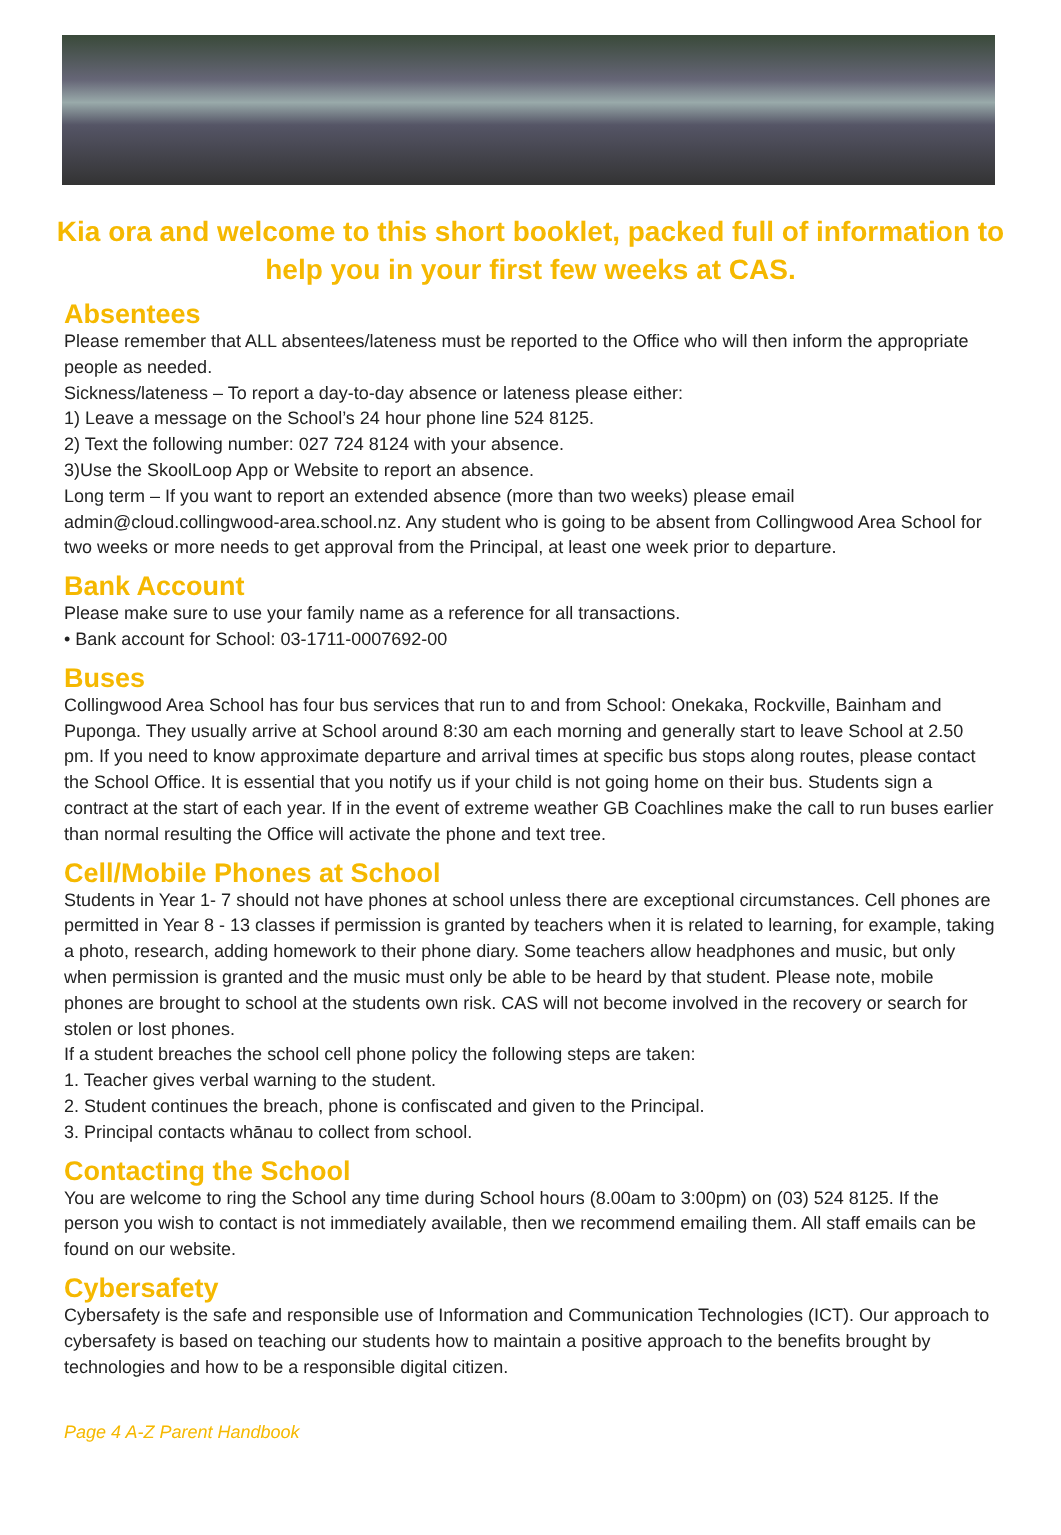Kia ora and welcome to this short booklet, packed full of information to help you in your first few weeks at CAS.
Absentees
Please remember that ALL absentees/lateness must be reported to the Office who will then inform the appropriate people as needed.
Sickness/lateness – To report a day-to-day absence or lateness please either:
1) Leave a message on the School’s 24 hour phone line 524 8125.
2) Text the following number: 027 724 8124 with your absence.
3)Use the SkoolLoop App or Website to report an absence.
Long term – If you want to report an extended absence (more than two weeks) please email admin@cloud.collingwood-area.school.nz. Any student who is going to be absent from Collingwood Area School for two weeks or more needs to get approval from the Principal, at least one week prior to departure.
Bank Account
Please make sure to use your family name as a reference for all transactions.
• Bank account for School: 03-1711-0007692-00
Buses
Collingwood Area School has four bus services that run to and from School: Onekaka, Rockville, Bainham and Puponga. They usually arrive at School around 8:30 am each morning and generally start to leave School at 2.50 pm. If you need to know approximate departure and arrival times at specific bus stops along routes, please contact the School Office. It is essential that you notify us if your child is not going home on their bus. Students sign a contract at the start of each year. If in the event of extreme weather GB Coachlines make the call to run buses earlier than normal resulting the Office will activate the phone and text tree.
Cell/Mobile Phones at School
Students in Year 1- 7 should not have phones at school unless there are exceptional circumstances. Cell phones are permitted in Year 8 - 13 classes if permission is granted by teachers when it is related to learning, for example, taking a photo, research, adding homework to their phone diary. Some teachers allow headphones and music, but only when permission is granted and the music must only be able to be heard by that student. Please note, mobile phones are brought to school at the students own risk. CAS will not become involved in the recovery or search for stolen or lost phones.
If a student breaches the school cell phone policy the following steps are taken:
1. Teacher gives verbal warning to the student.
2. Student continues the breach, phone is confiscated and given to the Principal.
3. Principal contacts whānau to collect from school.
Contacting the School
You are welcome to ring the School any time during School hours (8.00am to 3:00pm) on (03) 524 8125. If the person you wish to contact is not immediately available, then we recommend emailing them. All staff emails can be found on our website.
Cybersafety
Cybersafety is the safe and responsible use of Information and Communication Technologies (ICT). Our approach to cybersafety is based on teaching our students how to maintain a positive approach to the benefits brought by technologies and how to be a responsible digital citizen.
Page 4 A-Z Parent Handbook